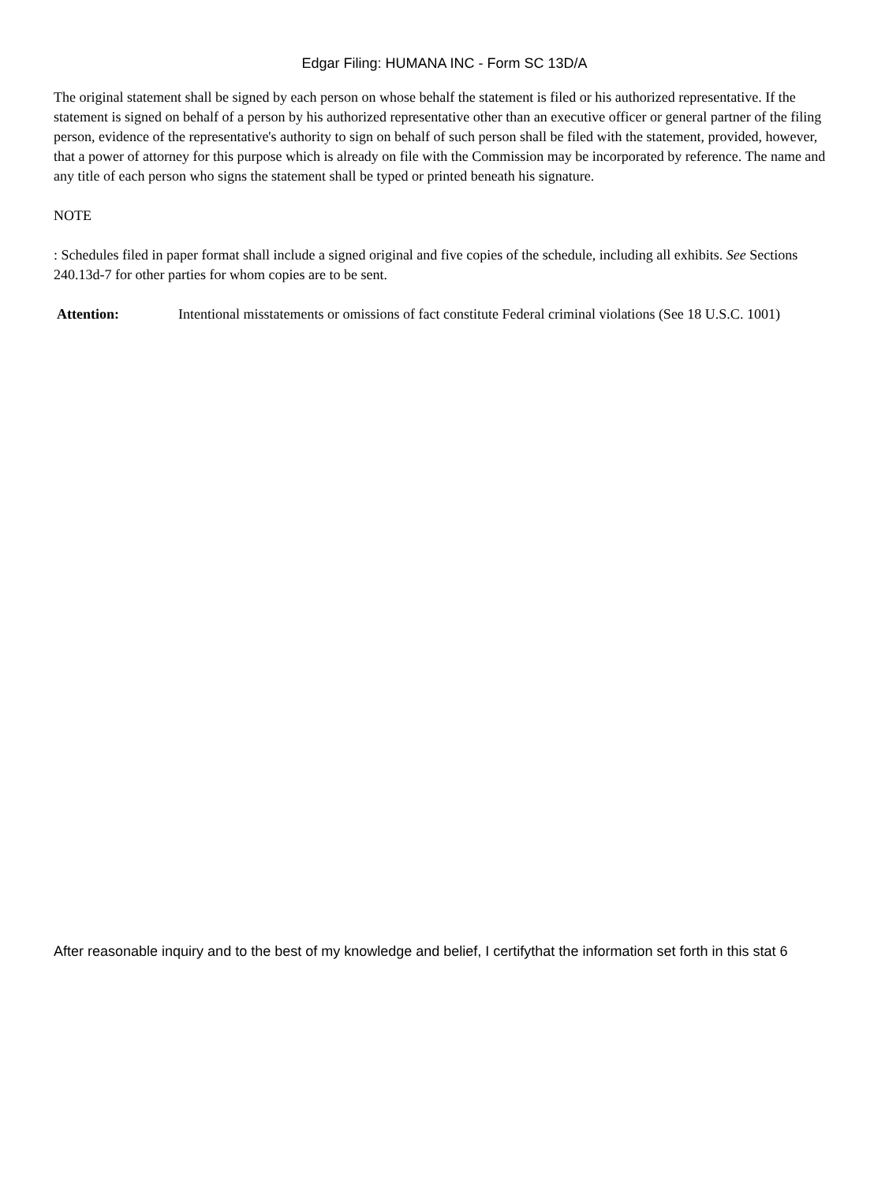Edgar Filing: HUMANA INC - Form SC 13D/A
The original statement shall be signed by each person on whose behalf the statement is filed or his authorized representative. If the statement is signed on behalf of a person by his authorized representative other than an executive officer or general partner of the filing person, evidence of the representative's authority to sign on behalf of such person shall be filed with the statement, provided, however, that a power of attorney for this purpose which is already on file with the Commission may be incorporated by reference. The name and any title of each person who signs the statement shall be typed or printed beneath his signature.
NOTE
: Schedules filed in paper format shall include a signed original and five copies of the schedule, including all exhibits. See Sections 240.13d-7 for other parties for whom copies are to be sent.
| Attention: | Intentional misstatements or omissions of fact constitute Federal criminal violations (See 18 U.S.C. 1001) |
After reasonable inquiry and to the best of my knowledge and belief, I certifythat the information set forth in this stat 6